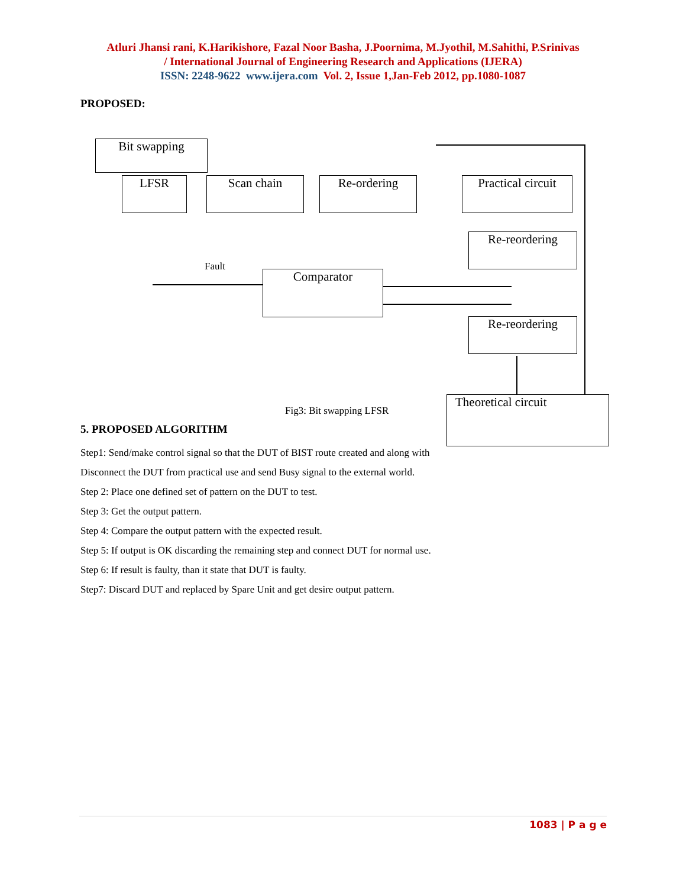Atluri Jhansi rani, K.Harikishore, Fazal Noor Basha, J.Poornima, M.Jyothil, M.Sahithi, P.Srinivas
/ International Journal of Engineering Research and Applications (IJERA)
ISSN: 2248-9622 www.ijera.com Vol. 2, Issue 1,Jan-Feb 2012, pp.1080-1087
PROPOSED:
Bit swapping
LFSR Scan chain Re-ordering
Practical circuit
Re-reordering
Comparator
Re-reordering
Theoretical circuit
Fault
Fig3: Bit swapping LFSR
5. PROPOSED ALGORITHM
Step1: Send/make control signal so that the DUT of BIST route created and along with
Disconnect the DUT from practical use and send Busy signal to the external world.
Step 2: Place one defined set of pattern on the DUT to test.
Step 3: Get the output pattern.
Step 4: Compare the output pattern with the expected result.
Step 5: If output is OK discarding the remaining step and connect DUT for normal use.
Step 6: If result is faulty, than it state that DUT is faulty.
Step7: Discard DUT and replaced by Spare Unit and get desire output pattern.
1083 | P a g e